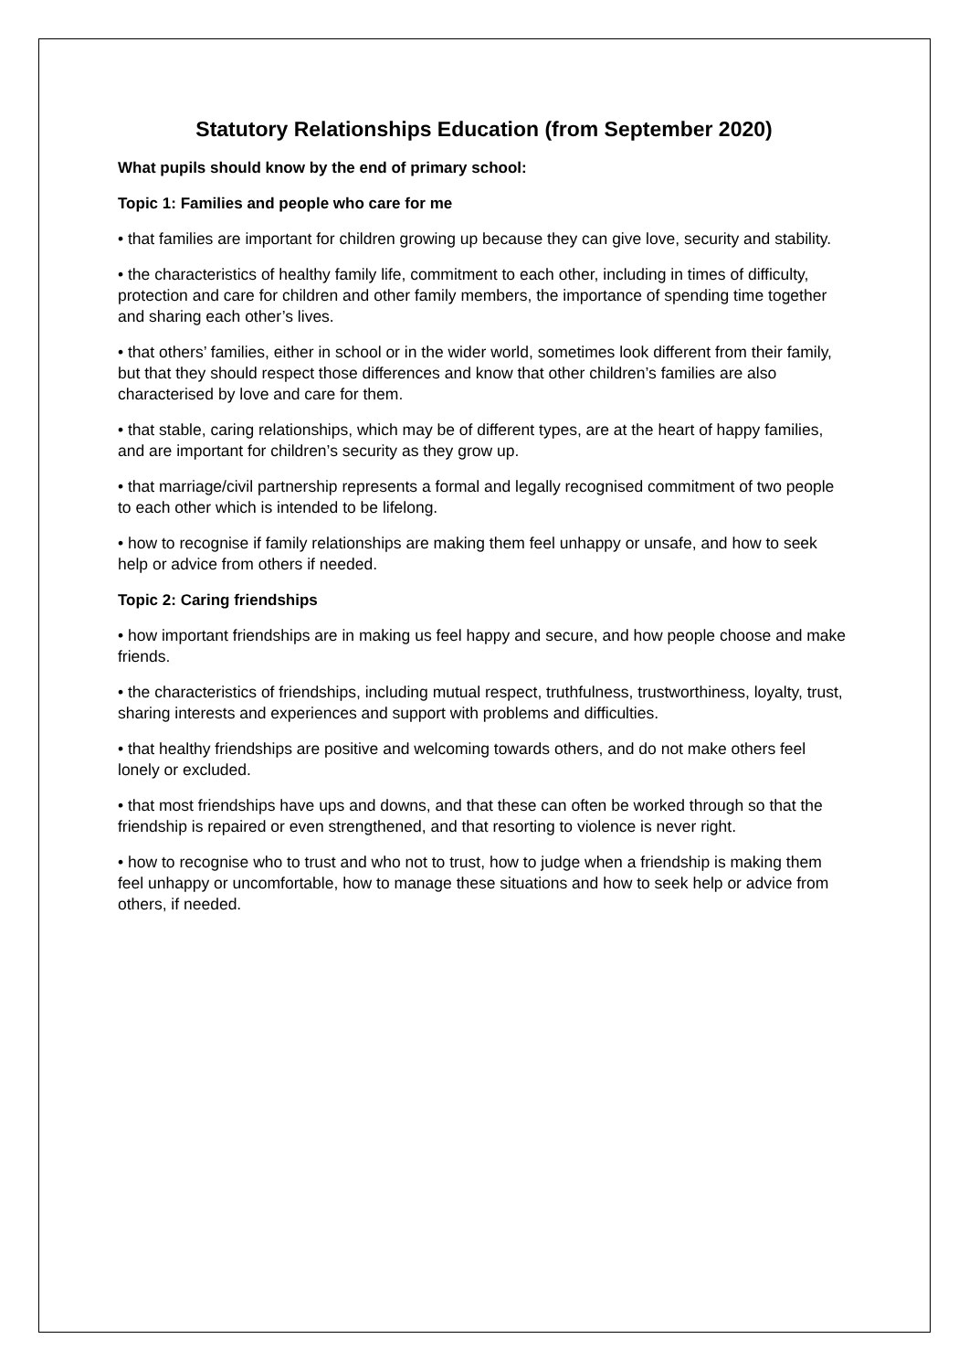Statutory Relationships Education (from September 2020)
What pupils should know by the end of primary school:
Topic 1: Families and people who care for me
• that families are important for children growing up because they can give love, security and stability.
• the characteristics of healthy family life, commitment to each other, including in times of difficulty, protection and care for children and other family members, the importance of spending time together and sharing each other’s lives.
• that others’ families, either in school or in the wider world, sometimes look different from their family, but that they should respect those differences and know that other children’s families are also characterised by love and care for them.
• that stable, caring relationships, which may be of different types, are at the heart of happy families, and are important for children’s security as they grow up.
• that marriage/civil partnership represents a formal and legally recognised commitment of two people to each other which is intended to be lifelong.
• how to recognise if family relationships are making them feel unhappy or unsafe, and how to seek help or advice from others if needed.
Topic 2: Caring friendships
• how important friendships are in making us feel happy and secure, and how people choose and make friends.
• the characteristics of friendships, including mutual respect, truthfulness, trustworthiness, loyalty, trust, sharing interests and experiences and support with problems and difficulties.
• that healthy friendships are positive and welcoming towards others, and do not make others feel lonely or excluded.
• that most friendships have ups and downs, and that these can often be worked through so that the friendship is repaired or even strengthened, and that resorting to violence is never right.
• how to recognise who to trust and who not to trust, how to judge when a friendship is making them feel unhappy or uncomfortable, how to manage these situations and how to seek help or advice from others, if needed.